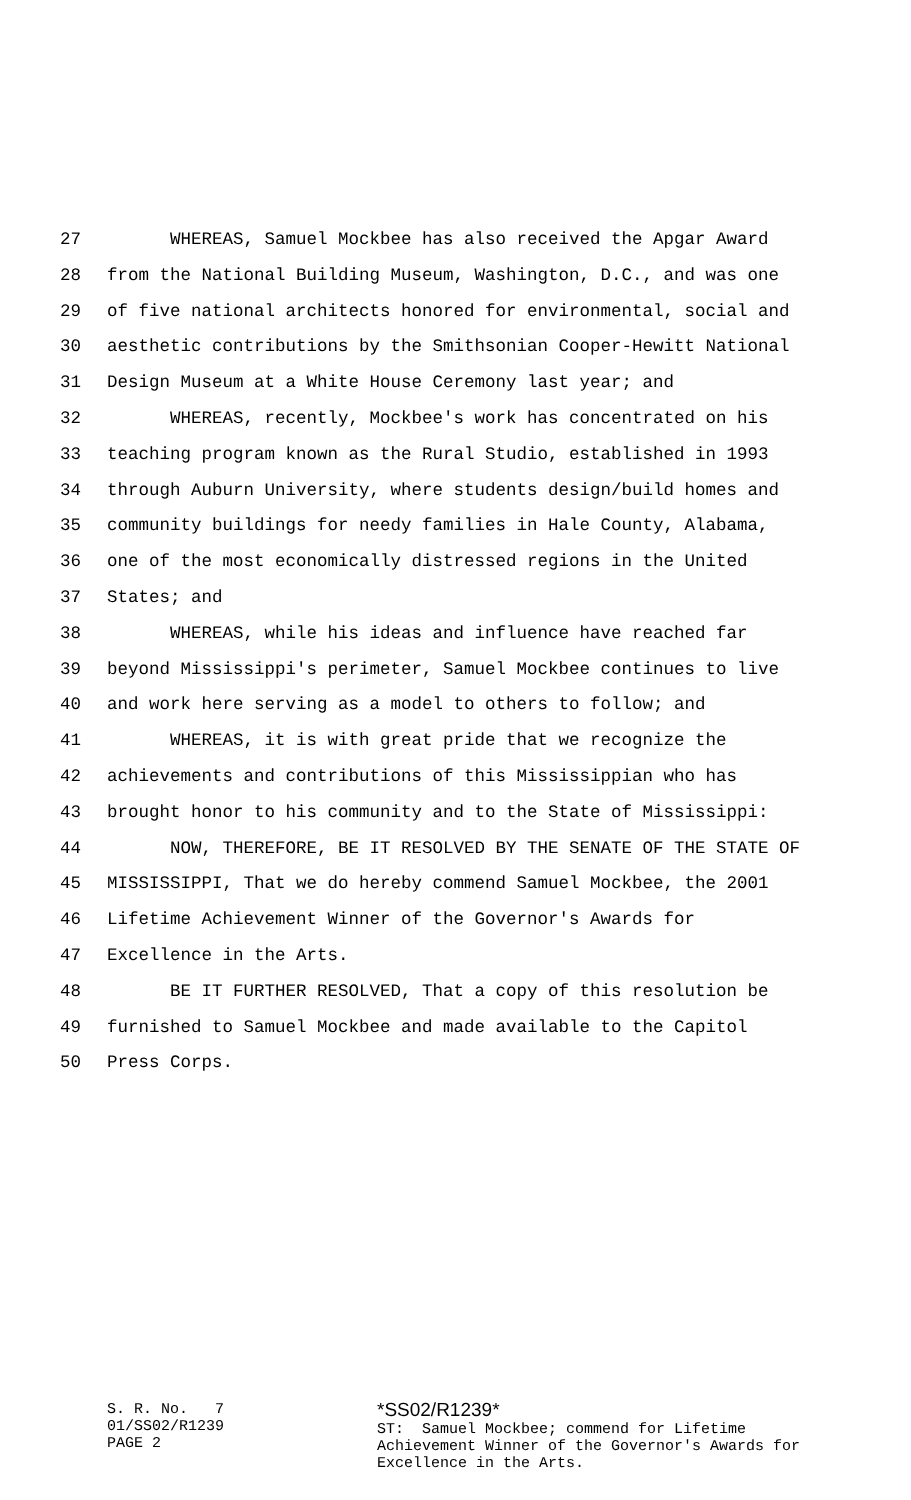27 WHEREAS, Samuel Mockbee has also received the Apgar Award
28 from the National Building Museum, Washington, D.C., and was one
29 of five national architects honored for environmental, social and
30 aesthetic contributions by the Smithsonian Cooper-Hewitt National
31 Design Museum at a White House Ceremony last year; and
32 WHEREAS, recently, Mockbee's work has concentrated on his
33 teaching program known as the Rural Studio, established in 1993
34 through Auburn University, where students design/build homes and
35 community buildings for needy families in Hale County, Alabama,
36 one of the most economically distressed regions in the United
37 States; and
38 WHEREAS, while his ideas and influence have reached far
39 beyond Mississippi's perimeter, Samuel Mockbee continues to live
40 and work here serving as a model to others to follow; and
41 WHEREAS, it is with great pride that we recognize the
42 achievements and contributions of this Mississippian who has
43 brought honor to his community and to the State of Mississippi:
44 NOW, THEREFORE, BE IT RESOLVED BY THE SENATE OF THE STATE OF
45 MISSISSIPPI, That we do hereby commend Samuel Mockbee, the 2001
46 Lifetime Achievement Winner of the Governor's Awards for
47 Excellence in the Arts.
48 BE IT FURTHER RESOLVED, That a copy of this resolution be
49 furnished to Samuel Mockbee and made available to the Capitol
50 Press Corps.
S. R. No. 7 01/SS02/R1239 PAGE 2
*SS02/R1239*
ST: Samuel Mockbee; commend for Lifetime Achievement Winner of the Governor's Awards for Excellence in the Arts.